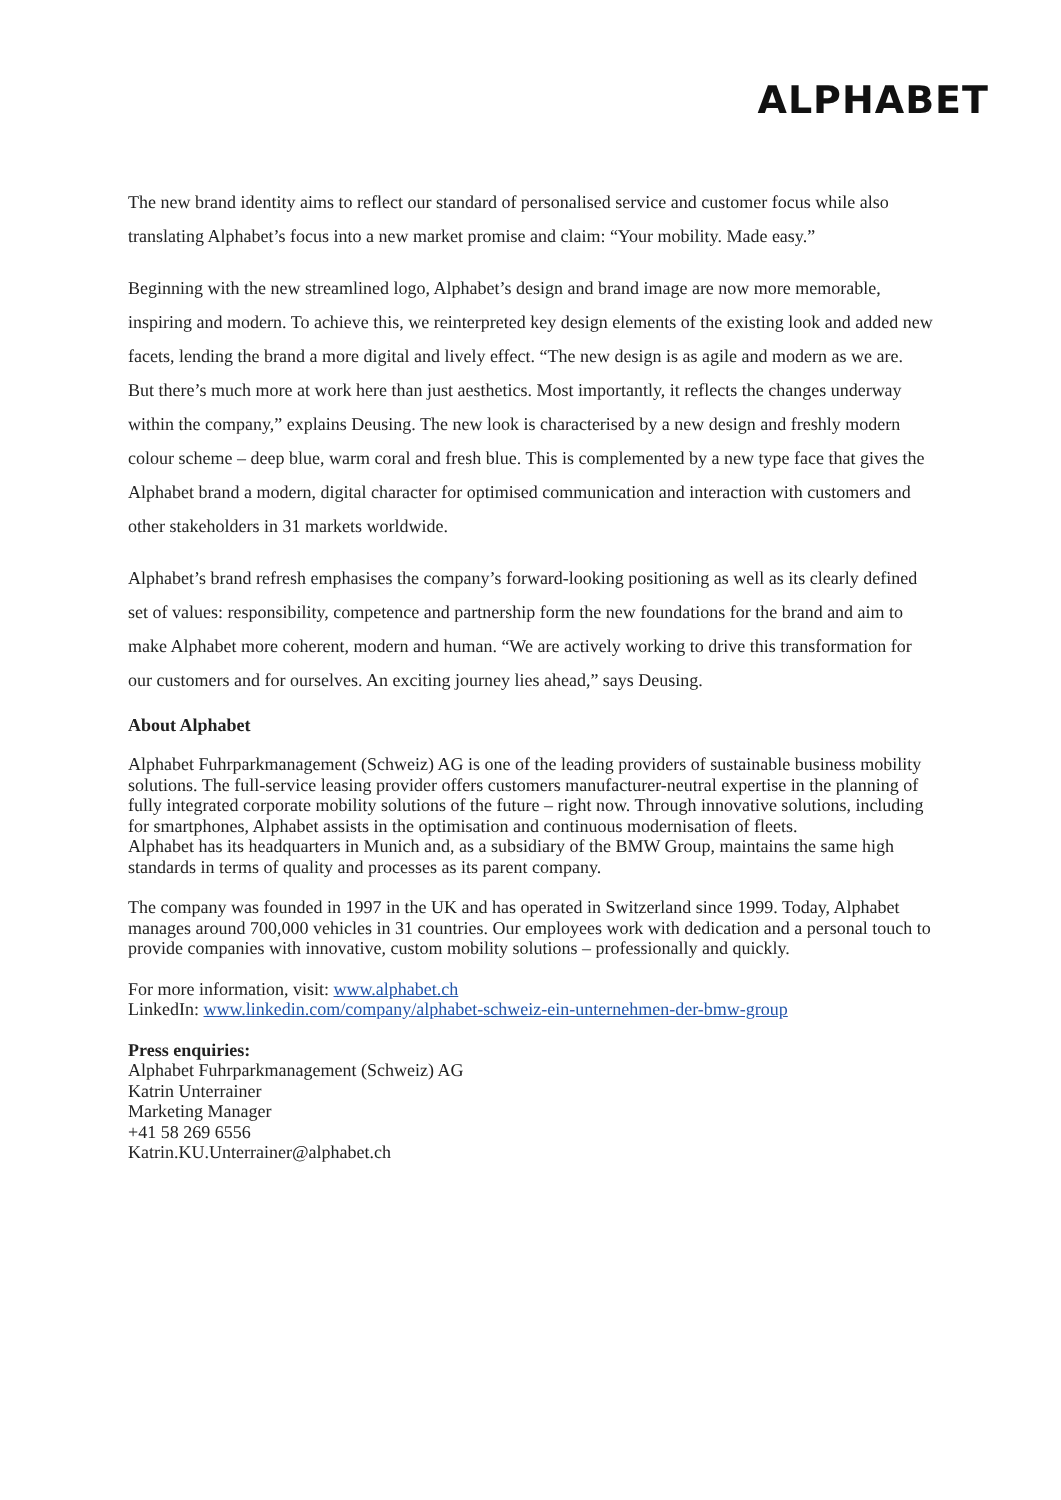ALPHABET
The new brand identity aims to reflect our standard of personalised service and customer focus while also translating Alphabet’s focus into a new market promise and claim: “Your mobility. Made easy.”
Beginning with the new streamlined logo, Alphabet’s design and brand image are now more memora­ble, inspiring and modern. To achieve this, we reinterpreted key design elements of the existing look and added new facets, lending the brand a more digital and lively effect. “The new design is as agile and modern as we are. But there’s much more at work here than just aesthetics. Most importantly, it reflects the changes underway within the company,” explains Deusing. The new look is characterised by a new design and freshly modern colour scheme – deep blue, warm coral and fresh blue. This is complemented by a new type face that gives the Alphabet brand a modern, digital character for optimised communication and interaction with customers and other stakeholders in 31 markets world­wide.
Alphabet’s brand refresh emphasises the company’s forward-looking positioning as well as its clearly defined set of values: responsibility, competence and partnership form the new foundations for the brand and aim to make Alphabet more coherent, modern and human. “We are actively working to drive this transformation for our customers and for ourselves. An exciting journey lies ahead,” says Deusing.
About Alphabet
Alphabet Fuhrparkmanagement (Schweiz) AG is one of the leading providers of sustainable business mobility solutions. The full-service leasing provider offers customers manufacturer-neutral expertise in the planning of fully integrated corporate mobility solutions of the future – right now. Through innovative solutions, including for smartphones, Alphabet assists in the optimisation and continuous modernisation of fleets.
Alphabet has its headquarters in Munich and, as a subsidiary of the BMW Group, maintains the same high standards in terms of quality and processes as its parent company.
The company was founded in 1997 in the UK and has operated in Switzerland since 1999. Today, Alphabet manages around 700,000 vehicles in 31 countries. Our employees work with dedication and a personal touch to provide companies with innovative, custom mobility solutions – professionally and quickly.
For more information, visit: www.alphabet.ch
LinkedIn: www.linkedin.com/company/alphabet-schweiz-ein-unternehmen-der-bmw-group
Press enquiries:
Alphabet Fuhrparkmanagement (Schweiz) AG
Katrin Unterrainer
Marketing Manager
+41 58 269 6556
Katrin.KU.Unterrainer@alphabet.ch